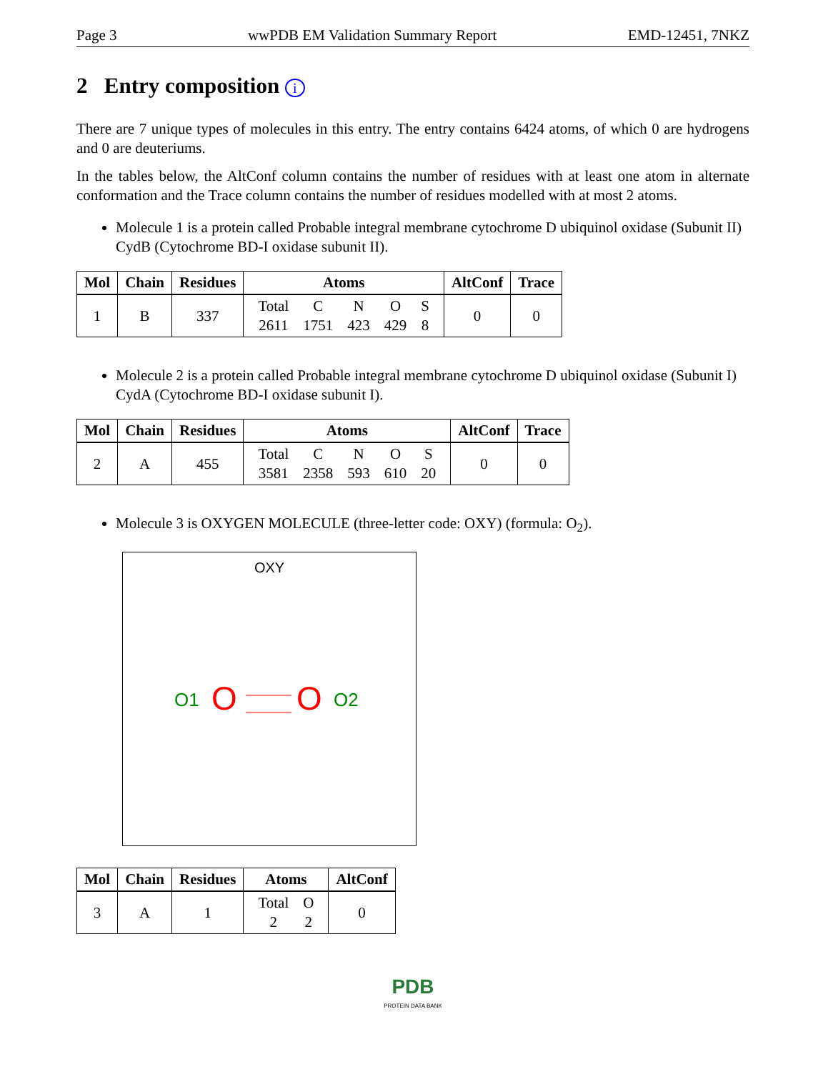Page 3 wwPDB EM Validation Summary Report EMD-12451, 7NKZ
2 Entry composition i
There are 7 unique types of molecules in this entry. The entry contains 6424 atoms, of which 0 are hydrogens and 0 are deuteriums.
In the tables below, the AltConf column contains the number of residues with at least one atom in alternate conformation and the Trace column contains the number of residues modelled with at most 2 atoms.
Molecule 1 is a protein called Probable integral membrane cytochrome D ubiquinol oxidase (Subunit II) CydB (Cytochrome BD-I oxidase subunit II).
| Mol | Chain | Residues | Atoms | AltConf | Trace |
| --- | --- | --- | --- | --- | --- |
| 1 | B | 337 | / Total / C / N / O / S / / 2611 / 1751 / 423 / 429 / 8 / | 0 | 0 |
Molecule 2 is a protein called Probable integral membrane cytochrome D ubiquinol oxidase (Subunit I) CydA (Cytochrome BD-I oxidase subunit I).
| Mol | Chain | Residues | Atoms | AltConf | Trace |
| --- | --- | --- | --- | --- | --- |
| 2 | A | 455 | / Total / C / N / O / S / / 3581 / 2358 / 593 / 610 / 20 / | 0 | 0 |
Molecule 3 is OXYGEN MOLECULE (three-letter code: OXY) (formula: O<sub>2</sub>).
OXY
O1
O
O
O2
| Mol | Chain | Residues | Atoms | AltConf |
| --- | --- | --- | --- | --- |
| 3 | A | 1 | / Total / O / / 2 / 2 / | 0 |
PDB
PROTEIN DATA BANK